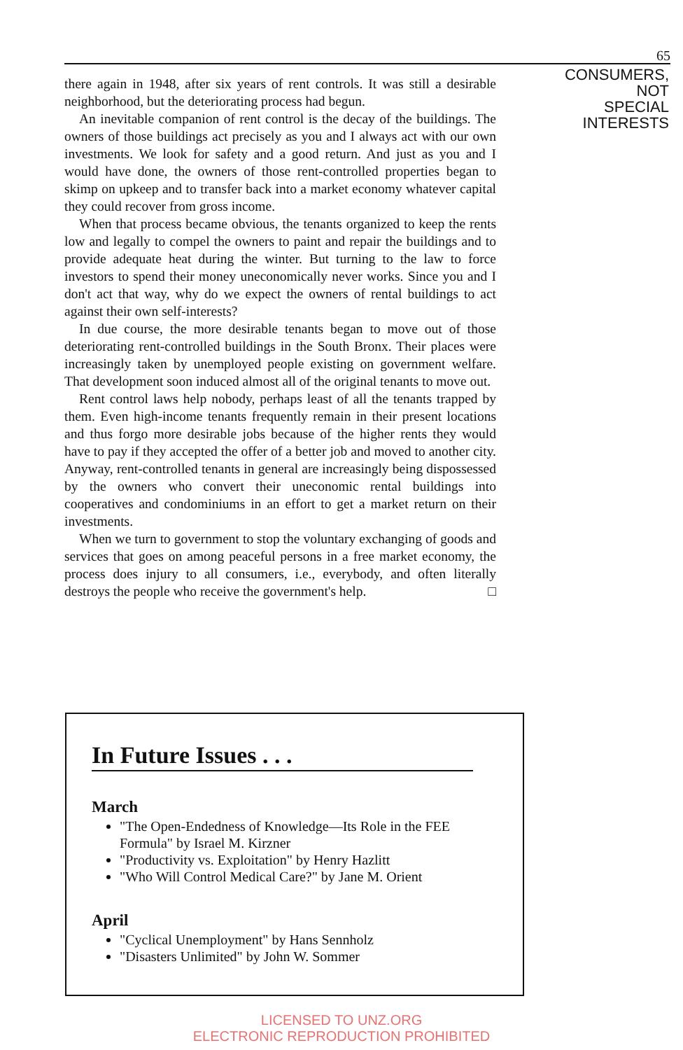65
there again in 1948, after six years of rent controls. It was still a desirable neighborhood, but the deteriorating process had begun.
An inevitable companion of rent control is the decay of the buildings. The owners of those buildings act precisely as you and I always act with our own investments. We look for safety and a good return. And just as you and I would have done, the owners of those rent-controlled properties began to skimp on upkeep and to transfer back into a market economy whatever capital they could recover from gross income.
When that process became obvious, the tenants organized to keep the rents low and legally to compel the owners to paint and repair the buildings and to provide adequate heat during the winter. But turning to the law to force investors to spend their money uneconomically never works. Since you and I don't act that way, why do we expect the owners of rental buildings to act against their own self-interests?
In due course, the more desirable tenants began to move out of those deteriorating rent-controlled buildings in the South Bronx. Their places were increasingly taken by unemployed people existing on government welfare. That development soon induced almost all of the original tenants to move out.
Rent control laws help nobody, perhaps least of all the tenants trapped by them. Even high-income tenants frequently remain in their present locations and thus forgo more desirable jobs because of the higher rents they would have to pay if they accepted the offer of a better job and moved to another city. Anyway, rent-controlled tenants in general are increasingly being dispossessed by the owners who convert their uneconomic rental buildings into cooperatives and condominiums in an effort to get a market return on their investments.
When we turn to government to stop the voluntary exchanging of goods and services that goes on among peaceful persons in a free market economy, the process does injury to all consumers, i.e., everybody, and often literally destroys the people who receive the government's help. □
CONSUMERS,
NOT
SPECIAL
INTERESTS
In Future Issues . . .
March
"The Open-Endedness of Knowledge—Its Role in the FEE Formula" by Israel M. Kirzner
"Productivity vs. Exploitation" by Henry Hazlitt
"Who Will Control Medical Care?" by Jane M. Orient
April
"Cyclical Unemployment" by Hans Sennholz
"Disasters Unlimited" by John W. Sommer
LICENSED TO UNZ.ORG
ELECTRONIC REPRODUCTION PROHIBITED